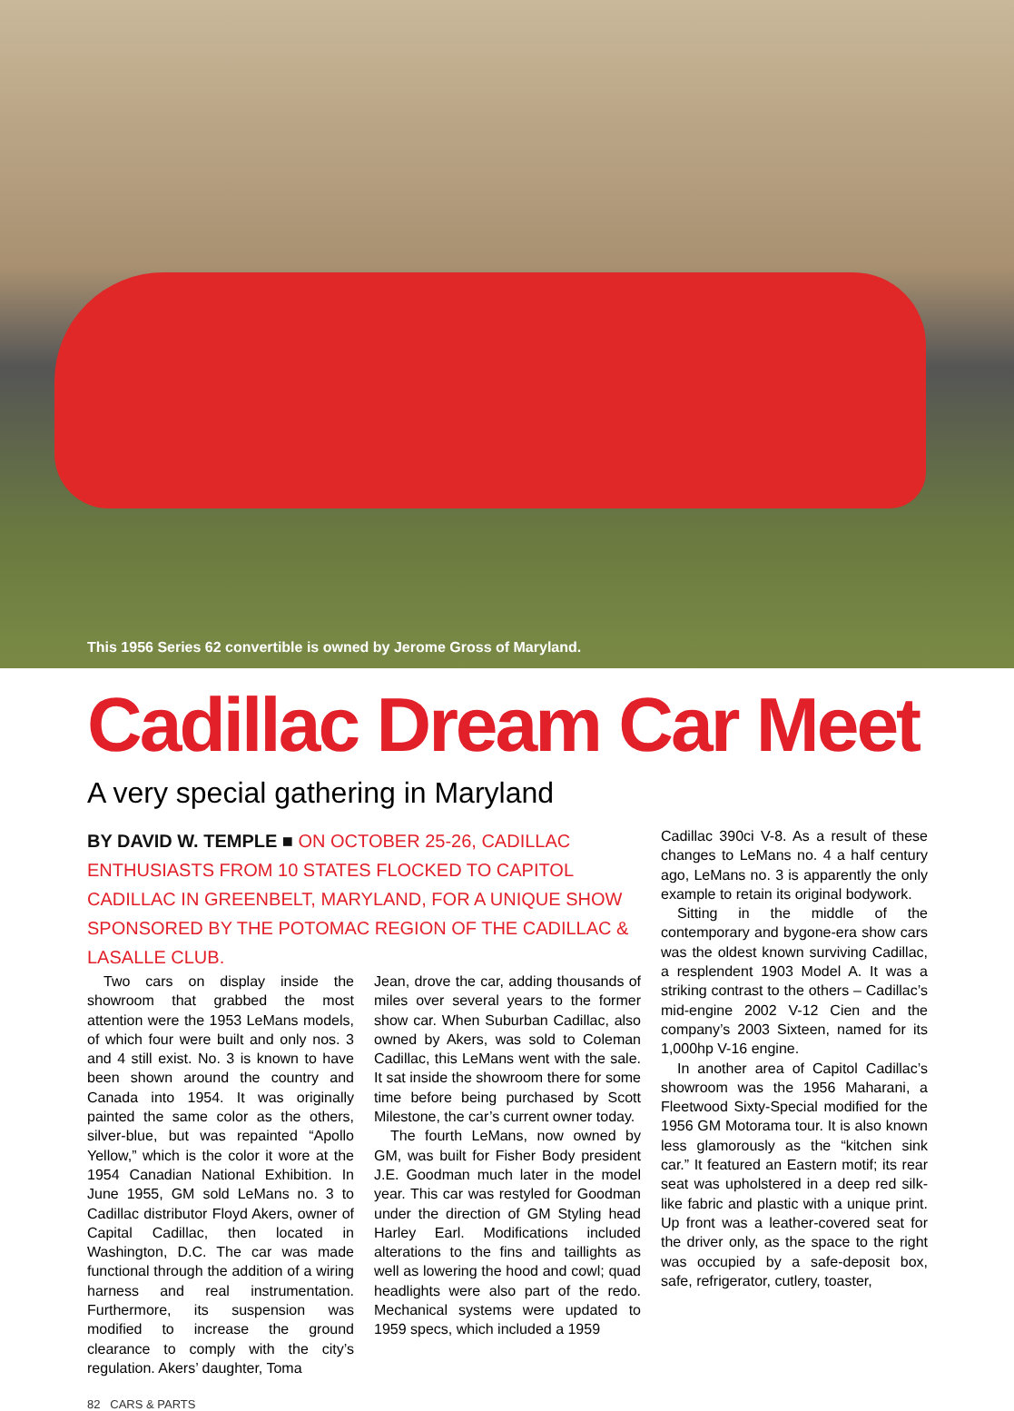This 1956 Series 62 convertible is owned by Jerome Gross of Maryland.
Cadillac Dream Car Meet
A very special gathering in Maryland
BY DAVID W. TEMPLE ■ ON OCTOBER 25-26, CADILLAC ENTHUSIASTS FROM 10 STATES FLOCKED TO CAPITOL CADILLAC IN GREENBELT, MARYLAND, FOR A UNIQUE SHOW SPONSORED BY THE POTOMAC REGION OF THE CADILLAC & LASALLE CLUB.
Two cars on display inside the showroom that grabbed the most attention were the 1953 LeMans models, of which four were built and only nos. 3 and 4 still exist. No. 3 is known to have been shown around the country and Canada into 1954. It was originally painted the same color as the others, silver-blue, but was repainted “Apollo Yellow,” which is the color it wore at the 1954 Canadian National Exhibition. In June 1955, GM sold LeMans no. 3 to Cadillac distributor Floyd Akers, owner of Capital Cadillac, then located in Washington, D.C. The car was made functional through the addition of a wiring harness and real instrumentation. Furthermore, its suspension was modified to increase the ground clearance to comply with the city’s regulation. Akers’ daughter, Toma
Jean, drove the car, adding thousands of miles over several years to the former show car. When Suburban Cadillac, also owned by Akers, was sold to Coleman Cadillac, this LeMans went with the sale. It sat inside the showroom there for some time before being purchased by Scott Milestone, the car’s current owner today.
The fourth LeMans, now owned by GM, was built for Fisher Body president J.E. Goodman much later in the model year. This car was restyled for Goodman under the direction of GM Styling head Harley Earl. Modifications included alterations to the fins and taillights as well as lowering the hood and cowl; quad headlights were also part of the redo. Mechanical systems were updated to 1959 specs, which included a 1959
Cadillac 390ci V-8. As a result of these changes to LeMans no. 4 a half century ago, LeMans no. 3 is apparently the only example to retain its original bodywork.
Sitting in the middle of the contemporary and bygone-era show cars was the oldest known surviving Cadillac, a resplendent 1903 Model A. It was a striking contrast to the others – Cadillac’s mid-engine 2002 V-12 Cien and the company’s 2003 Sixteen, named for its 1,000hp V-16 engine.
In another area of Capitol Cadillac’s showroom was the 1956 Maharani, a Fleetwood Sixty-Special modified for the 1956 GM Motorama tour. It is also known less glamorously as the “kitchen sink car.” It featured an Eastern motif; its rear seat was upholstered in a deep red silk-like fabric and plastic with a unique print. Up front was a leather-covered seat for the driver only, as the space to the right was occupied by a safe-deposit box, safe, refrigerator, cutlery, toaster,
82 CARS & PARTS